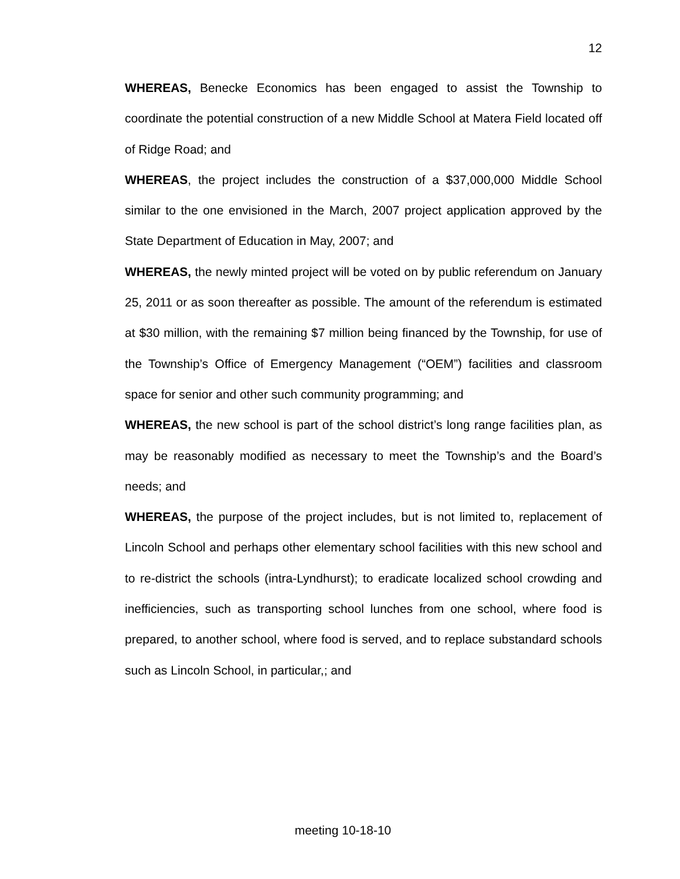12
WHEREAS, Benecke Economics has been engaged to assist the Township to coordinate the potential construction of a new Middle School at Matera Field located off of Ridge Road; and
WHEREAS, the project includes the construction of a $37,000,000 Middle School similar to the one envisioned in the March, 2007 project application approved by the State Department of Education in May, 2007; and
WHEREAS, the newly minted project will be voted on by public referendum on January 25, 2011 or as soon thereafter as possible. The amount of the referendum is estimated at $30 million, with the remaining $7 million being financed by the Township, for use of the Township’s Office of Emergency Management (“OEM”) facilities and classroom space for senior and other such community programming; and
WHEREAS, the new school is part of the school district’s long range facilities plan, as may be reasonably modified as necessary to meet the Township’s and the Board’s needs; and
WHEREAS, the purpose of the project includes, but is not limited to, replacement of Lincoln School and perhaps other elementary school facilities with this new school and to re-district the schools (intra-Lyndhurst); to eradicate localized school crowding and inefficiencies, such as transporting school lunches from one school, where food is prepared, to another school, where food is served, and to replace substandard schools such as Lincoln School, in particular,; and
meeting 10-18-10